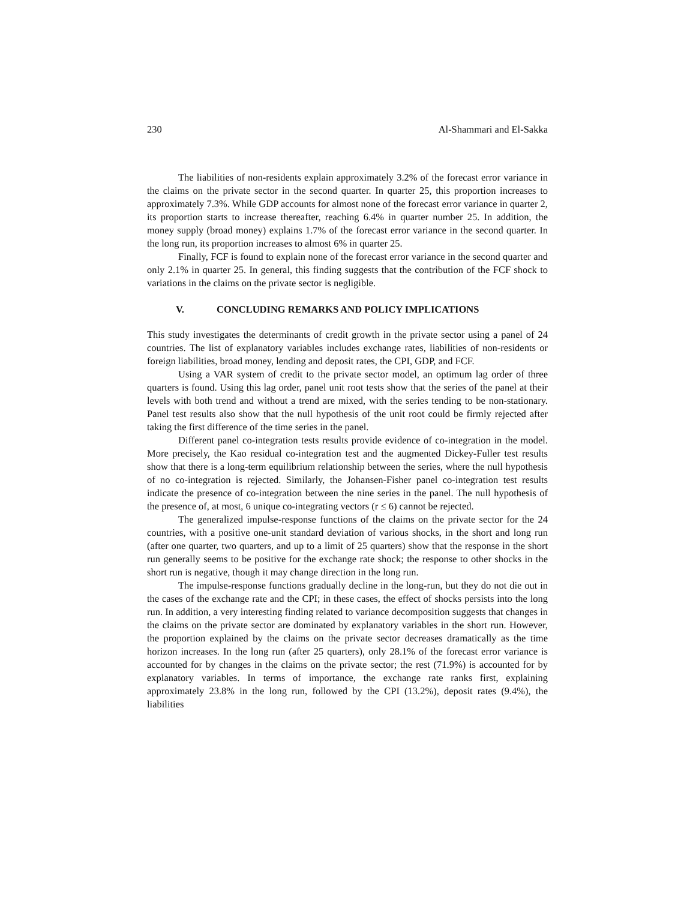230 Al-Shammari and El-Sakka
The liabilities of non-residents explain approximately 3.2% of the forecast error variance in the claims on the private sector in the second quarter. In quarter 25, this proportion increases to approximately 7.3%. While GDP accounts for almost none of the forecast error variance in quarter 2, its proportion starts to increase thereafter, reaching 6.4% in quarter number 25. In addition, the money supply (broad money) explains 1.7% of the forecast error variance in the second quarter. In the long run, its proportion increases to almost 6% in quarter 25.
Finally, FCF is found to explain none of the forecast error variance in the second quarter and only 2.1% in quarter 25. In general, this finding suggests that the contribution of the FCF shock to variations in the claims on the private sector is negligible.
V. CONCLUDING REMARKS AND POLICY IMPLICATIONS
This study investigates the determinants of credit growth in the private sector using a panel of 24 countries. The list of explanatory variables includes exchange rates, liabilities of non-residents or foreign liabilities, broad money, lending and deposit rates, the CPI, GDP, and FCF.
Using a VAR system of credit to the private sector model, an optimum lag order of three quarters is found. Using this lag order, panel unit root tests show that the series of the panel at their levels with both trend and without a trend are mixed, with the series tending to be non-stationary. Panel test results also show that the null hypothesis of the unit root could be firmly rejected after taking the first difference of the time series in the panel.
Different panel co-integration tests results provide evidence of co-integration in the model. More precisely, the Kao residual co-integration test and the augmented Dickey-Fuller test results show that there is a long-term equilibrium relationship between the series, where the null hypothesis of no co-integration is rejected. Similarly, the Johansen-Fisher panel co-integration test results indicate the presence of co-integration between the nine series in the panel. The null hypothesis of the presence of, at most, 6 unique co-integrating vectors (r ≤ 6) cannot be rejected.
The generalized impulse-response functions of the claims on the private sector for the 24 countries, with a positive one-unit standard deviation of various shocks, in the short and long run (after one quarter, two quarters, and up to a limit of 25 quarters) show that the response in the short run generally seems to be positive for the exchange rate shock; the response to other shocks in the short run is negative, though it may change direction in the long run.
The impulse-response functions gradually decline in the long-run, but they do not die out in the cases of the exchange rate and the CPI; in these cases, the effect of shocks persists into the long run. In addition, a very interesting finding related to variance decomposition suggests that changes in the claims on the private sector are dominated by explanatory variables in the short run. However, the proportion explained by the claims on the private sector decreases dramatically as the time horizon increases. In the long run (after 25 quarters), only 28.1% of the forecast error variance is accounted for by changes in the claims on the private sector; the rest (71.9%) is accounted for by explanatory variables. In terms of importance, the exchange rate ranks first, explaining approximately 23.8% in the long run, followed by the CPI (13.2%), deposit rates (9.4%), the liabilities